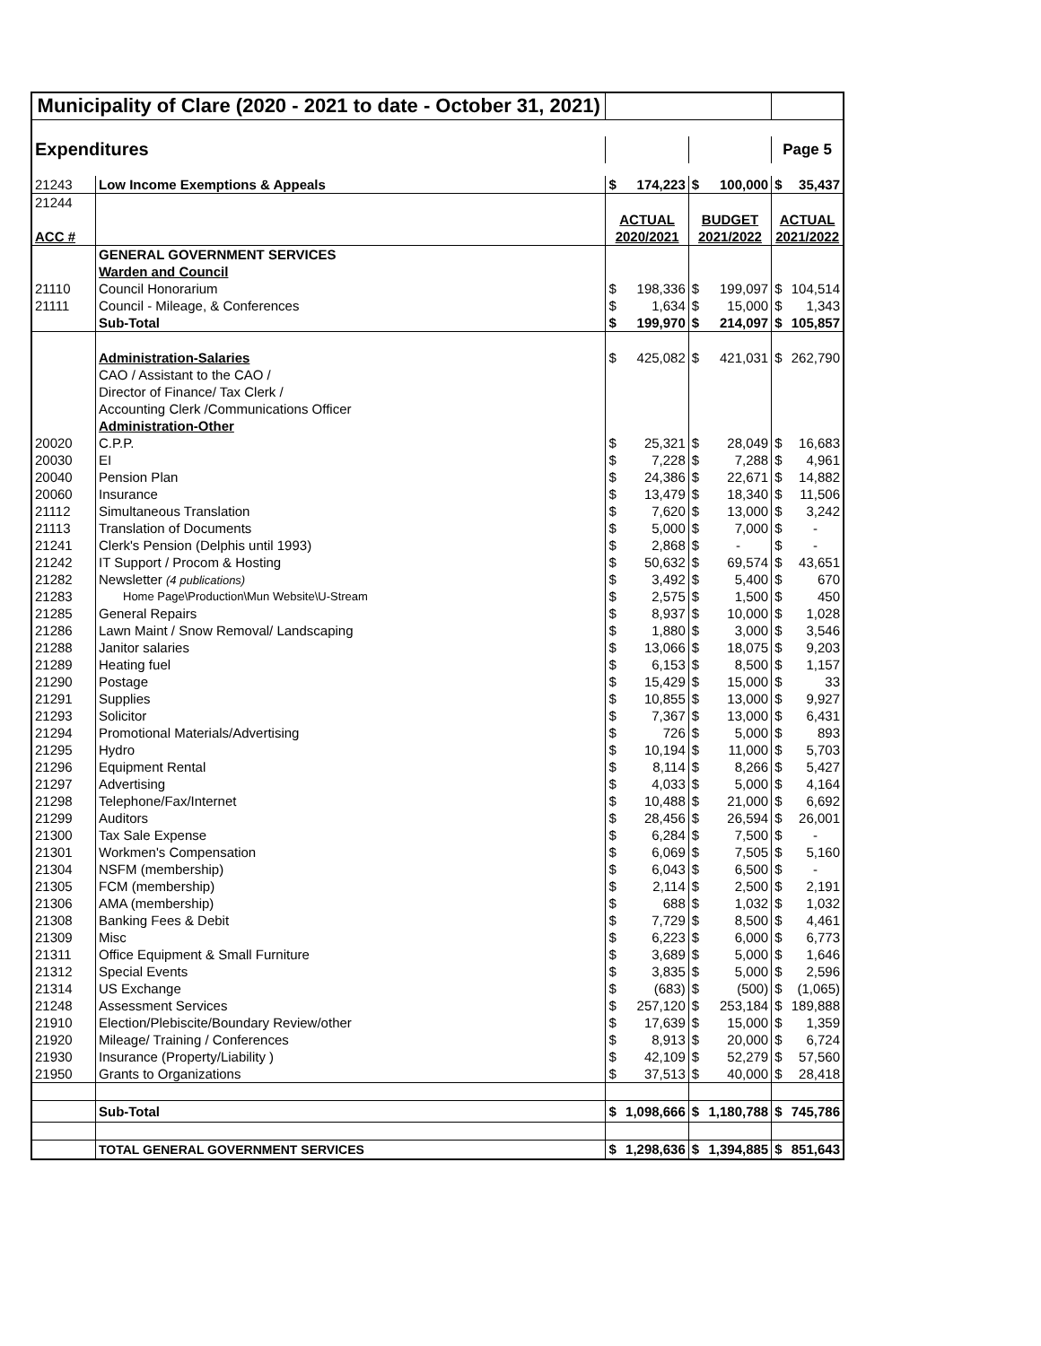| Municipality of Clare (2020 - 2021 to date - October 31, 2021) | | | | | | | |
| Expenditures | | | | | | Page 5 | |
| 21243 | Low Income Exemptions & Appeals | $ | 174,223 | $ | 100,000 | $ | 35,437 |
| 21244 | | | | | | | |
| | | ACTUAL | | BUDGET | | ACTUAL | |
| ACC # | | 2020/2021 | | 2021/2022 | | 2021/2022 | |
| | GENERAL GOVERNMENT SERVICES | | | | | | |
| | Warden and Council | | | | | | |
| 21110 | Council Honorarium | $ | 198,336 | $ | 199,097 | $ | 104,514 |
| 21111 | Council - Mileage, & Conferences | $ | 1,634 | $ | 15,000 | $ | 1,343 |
| | Sub-Total | $ | 199,970 | $ | 214,097 | $ | 105,857 |
| | Administration-Salaries | $ | 425,082 | $ | 421,031 | $ | 262,790 |
| | CAO / Assistant to the CAO / | | | | | | |
| | Director of Finance/ Tax Clerk / | | | | | | |
| | Accounting Clerk /Communications Officer | | | | | | |
| | Administration-Other | | | | | | |
| 20020 | C.P.P. | $ | 25,321 | $ | 28,049 | $ | 16,683 |
| 20030 | EI | $ | 7,228 | $ | 7,288 | $ | 4,961 |
| 20040 | Pension Plan | $ | 24,386 | $ | 22,671 | $ | 14,882 |
| 20060 | Insurance | $ | 13,479 | $ | 18,340 | $ | 11,506 |
| 21112 | Simultaneous Translation | $ | 7,620 | $ | 13,000 | $ | 3,242 |
| 21113 | Translation of Documents | $ | 5,000 | $ | 7,000 | $ | - |
| 21241 | Clerk's Pension (Delphis until 1993) | $ | 2,868 | $ | - | $ | - |
| 21242 | IT Support / Procom & Hosting | $ | 50,632 | $ | 69,574 | $ | 43,651 |
| 21282 | Newsletter (4 publications) | $ | 3,492 | $ | 5,400 | $ | 670 |
| 21283 | Home Page\Production\Mun Website\U-Stream | $ | 2,575 | $ | 1,500 | $ | 450 |
| 21285 | General Repairs | $ | 8,937 | $ | 10,000 | $ | 1,028 |
| 21286 | Lawn Maint / Snow Removal/ Landscaping | $ | 1,880 | $ | 3,000 | $ | 3,546 |
| 21288 | Janitor salaries | $ | 13,066 | $ | 18,075 | $ | 9,203 |
| 21289 | Heating fuel | $ | 6,153 | $ | 8,500 | $ | 1,157 |
| 21290 | Postage | $ | 15,429 | $ | 15,000 | $ | 33 |
| 21291 | Supplies | $ | 10,855 | $ | 13,000 | $ | 9,927 |
| 21293 | Solicitor | $ | 7,367 | $ | 13,000 | $ | 6,431 |
| 21294 | Promotional Materials/Advertising | $ | 726 | $ | 5,000 | $ | 893 |
| 21295 | Hydro | $ | 10,194 | $ | 11,000 | $ | 5,703 |
| 21296 | Equipment Rental | $ | 8,114 | $ | 8,266 | $ | 5,427 |
| 21297 | Advertising | $ | 4,033 | $ | 5,000 | $ | 4,164 |
| 21298 | Telephone/Fax/Internet | $ | 10,488 | $ | 21,000 | $ | 6,692 |
| 21299 | Auditors | $ | 28,456 | $ | 26,594 | $ | 26,001 |
| 21300 | Tax Sale Expense | $ | 6,284 | $ | 7,500 | $ | - |
| 21301 | Workmen's Compensation | $ | 6,069 | $ | 7,505 | $ | 5,160 |
| 21304 | NSFM (membership) | $ | 6,043 | $ | 6,500 | $ | - |
| 21305 | FCM (membership) | $ | 2,114 | $ | 2,500 | $ | 2,191 |
| 21306 | AMA (membership) | $ | 688 | $ | 1,032 | $ | 1,032 |
| 21308 | Banking Fees & Debit | $ | 7,729 | $ | 8,500 | $ | 4,461 |
| 21309 | Misc | $ | 6,223 | $ | 6,000 | $ | 6,773 |
| 21311 | Office Equipment & Small Furniture | $ | 3,689 | $ | 5,000 | $ | 1,646 |
| 21312 | Special Events | $ | 3,835 | $ | 5,000 | $ | 2,596 |
| 21314 | US Exchange | $ | (683) | $ | (500) | $ | (1,065) |
| 21248 | Assessment Services | $ | 257,120 | $ | 253,184 | $ | 189,888 |
| 21910 | Election/Plebiscite/Boundary Review/other | $ | 17,639 | $ | 15,000 | $ | 1,359 |
| 21920 | Mileage/ Training / Conferences | $ | 8,913 | $ | 20,000 | $ | 6,724 |
| 21930 | Insurance (Property/Liability ) | $ | 42,109 | $ | 52,279 | $ | 57,560 |
| 21950 | Grants to Organizations | $ | 37,513 | $ | 40,000 | $ | 28,418 |
| | Sub-Total | $ | 1,098,666 | $ | 1,180,788 | $ | 745,786 |
| | TOTAL GENERAL GOVERNMENT SERVICES | $ | 1,298,636 | $ | 1,394,885 | $ | 851,643 |